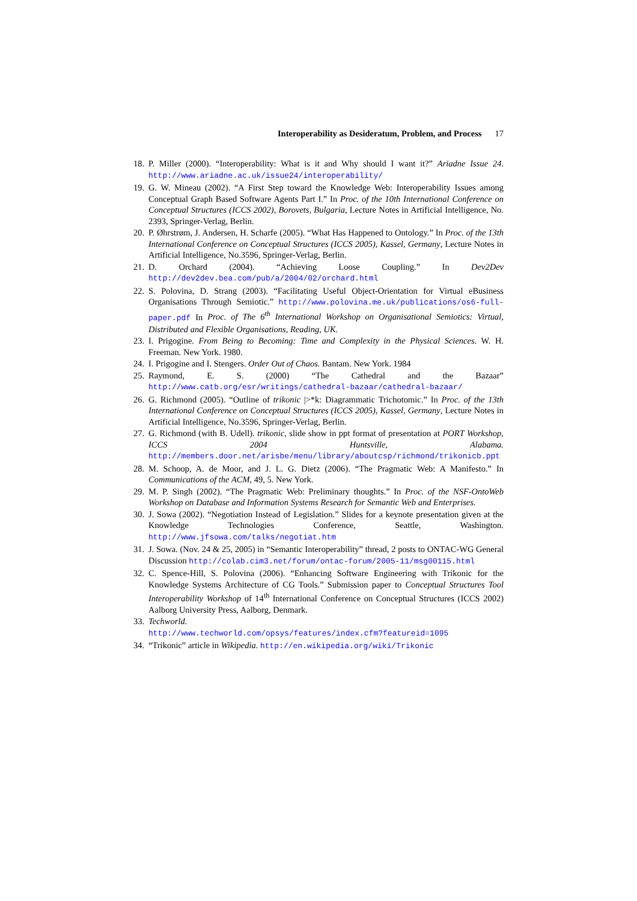Interoperability as Desideratum, Problem, and Process 17
18.
P. Miller (2000). “Interoperability: What is it and Why should I want it?” Ariadne Issue 24. http://www.ariadne.ac.uk/issue24/interoperability/
19.
G. W. Mineau (2002). “A First Step toward the Knowledge Web: Interoperability Issues among Conceptual Graph Based Software Agents Part I.” In Proc. of the 10th International Conference on Conceptual Structures (ICCS 2002), Borovets, Bulgaria, Lecture Notes in Artificial Intelligence, No. 2393, Springer-Verlag, Berlin.
20.
P. Øhrstrøm, J. Andersen, H. Scharfe (2005). “What Has Happened to Ontology.” In Proc. of the 13th International Conference on Conceptual Structures (ICCS 2005), Kassel, Germany, Lecture Notes in Artificial Intelligence, No.3596, Springer-Verlag, Berlin.
21.
D. Orchard (2004). “Achieving Loose Coupling.” In Dev2Dev http://dev2dev.bea.com/pub/a/2004/02/orchard.html
22.
S. Polovina, D. Strang (2003). “Facilitating Useful Object-Orientation for Virtual eBusiness Organisations Through Semiotic.” http://www.polovina.me.uk/publications/os6-full-paper.pdf In Proc. of The 6<sup>th</sup> International Workshop on Organisational Semiotics: Virtual, Distributed and Flexible Organisations, Reading, UK.
23.
I. Prigogine. From Being to Becoming: Time and Complexity in the Physical Sciences. W. H. Freeman. New York. 1980.
24.
I. Prigogine and I. Stengers. Order Out of Chaos. Bantam. New York. 1984
25.
Raymond, E. S. (2000) “The Cathedral and the Bazaar” http://www.catb.org/esr/writings/cathedral-bazaar/cathedral-bazaar/
26.
G. Richmond (2005). “Outline of trikonic |>*k: Diagrammatic Trichotomic.” In Proc. of the 13th International Conference on Conceptual Structures (ICCS 2005), Kassel, Germany, Lecture Notes in Artificial Intelligence, No.3596, Springer-Verlag, Berlin.
27.
G. Richmond (with B. Udell). trikonic, slide show in ppt format of presentation at PORT Workshop, ICCS 2004 Huntsville, Alabama. http://members.door.net/arisbe/menu/library/aboutcsp/richmond/trikonicb.ppt
28.
M. Schoop, A. de Moor, and J. L. G. Dietz (2006). “The Pragmatic Web: A Manifesto.” In Communications of the ACM, 49, 5. New York.
29.
M. P. Singh (2002). “The Pragmatic Web: Preliminary thoughts.” In Proc. of the NSF-OntoWeb Workshop on Database and Information Systems Research for Semantic Web and Enterprises.
30.
J. Sowa (2002). “Negotiation Instead of Legislation.” Slides for a keynote presentation given at the Knowledge Technologies Conference, Seattle, Washington. http://www.jfsowa.com/talks/negotiat.htm
31.
J. Sowa. (Nov. 24 & 25, 2005) in “Semantic Interoperability” thread, 2 posts to ONTAC-WG General Discussion http://colab.cim3.net/forum/ontac-forum/2005-11/msg00115.html
32.
C. Spence-Hill, S. Polovina (2006). “Enhancing Software Engineering with Trikonic for the Knowledge Systems Architecture of CG Tools.” Submission paper to Conceptual Structures Tool Interoperability Workshop of 14<sup>th</sup> International Conference on Conceptual Structures (ICCS 2002) Aalborg University Press, Aalborg, Denmark.
33.
Techworld.
http://www.techworld.com/opsys/features/index.cfm?featureid=1095
34.
“Trikonic” article in Wikipedia. http://en.wikipedia.org/wiki/Trikonic